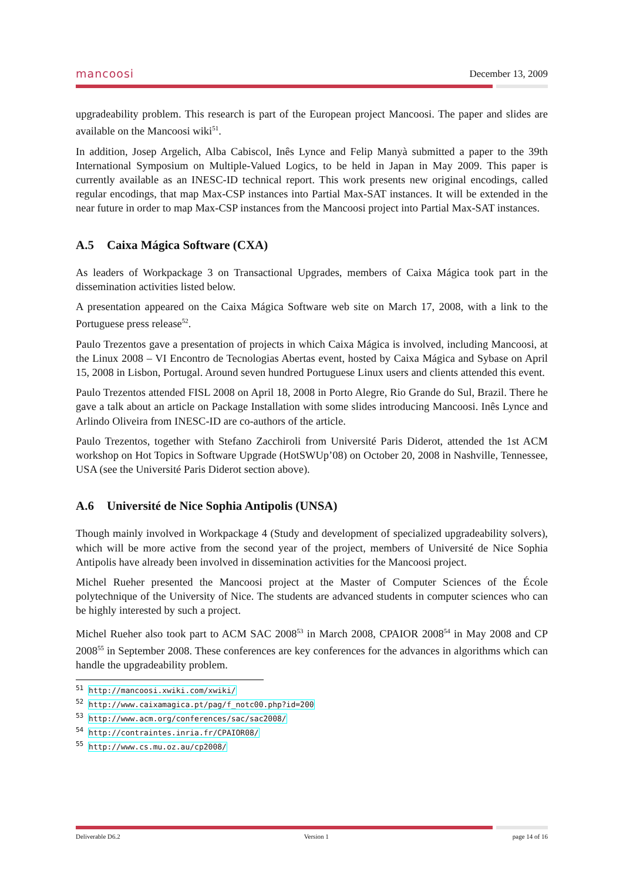mancoosi December 13, 2009
upgradeability problem. This research is part of the European project Mancoosi. The paper and slides are available on the Mancoosi wiki<sup>51</sup>.
In addition, Josep Argelich, Alba Cabiscol, Inês Lynce and Felip Manyà submitted a paper to the 39th International Symposium on Multiple-Valued Logics, to be held in Japan in May 2009. This paper is currently available as an INESC-ID technical report. This work presents new original encodings, called regular encodings, that map Max-CSP instances into Partial Max-SAT instances. It will be extended in the near future in order to map Max-CSP instances from the Mancoosi project into Partial Max-SAT instances.
A.5 Caixa Mágica Software (CXA)
As leaders of Workpackage 3 on Transactional Upgrades, members of Caixa Mágica took part in the dissemination activities listed below.
A presentation appeared on the Caixa Mágica Software web site on March 17, 2008, with a link to the Portuguese press release<sup>52</sup>.
Paulo Trezentos gave a presentation of projects in which Caixa Mágica is involved, including Mancoosi, at the Linux 2008 – VI Encontro de Tecnologias Abertas event, hosted by Caixa Mágica and Sybase on April 15, 2008 in Lisbon, Portugal. Around seven hundred Portuguese Linux users and clients attended this event.
Paulo Trezentos attended FISL 2008 on April 18, 2008 in Porto Alegre, Rio Grande do Sul, Brazil. There he gave a talk about an article on Package Installation with some slides introducing Mancoosi. Inês Lynce and Arlindo Oliveira from INESC-ID are co-authors of the article.
Paulo Trezentos, together with Stefano Zacchiroli from Université Paris Diderot, attended the 1st ACM workshop on Hot Topics in Software Upgrade (HotSWUp’08) on October 20, 2008 in Nashville, Tennessee, USA (see the Université Paris Diderot section above).
A.6 Université de Nice Sophia Antipolis (UNSA)
Though mainly involved in Workpackage 4 (Study and development of specialized upgradeability solvers), which will be more active from the second year of the project, members of Université de Nice Sophia Antipolis have already been involved in dissemination activities for the Mancoosi project.
Michel Rueher presented the Mancoosi project at the Master of Computer Sciences of the École polytechnique of the University of Nice. The students are advanced students in computer sciences who can be highly interested by such a project.
Michel Rueher also took part to ACM SAC 2008<sup>53</sup> in March 2008, CPAIOR 2008<sup>54</sup> in May 2008 and CP 2008<sup>55</sup> in September 2008. These conferences are key conferences for the advances in algorithms which can handle the upgradeability problem.
<sup>51</sup> http://mancoosi.xwiki.com/xwiki/
<sup>52</sup> http://www.caixamagica.pt/pag/f_notc00.php?id=200
<sup>53</sup> http://www.acm.org/conferences/sac/sac2008/
<sup>54</sup> http://contraintes.inria.fr/CPAIOR08/
<sup>55</sup> http://www.cs.mu.oz.au/cp2008/
Deliverable D6.2 Version 1 page 14 of 16